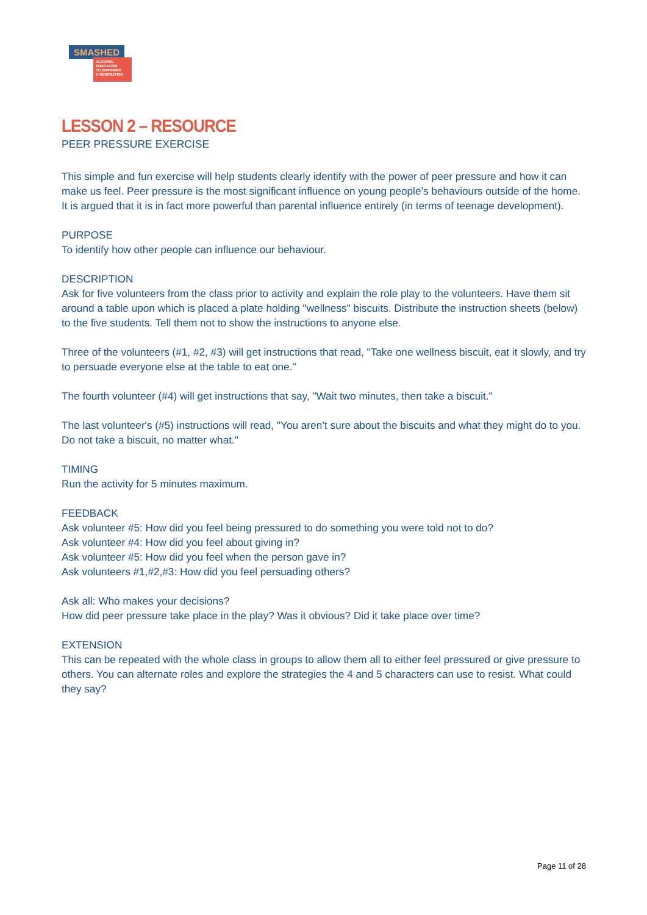SMASHED
ALCOHOL EDUCATION
TO EMPOWER
A GENERATION
LESSON 2 – RESOURCE
PEER PRESSURE EXERCISE
This simple and fun exercise will help students clearly identify with the power of peer pressure and how it can make us feel. Peer pressure is the most significant influence on young people’s behaviours outside of the home. It is argued that it is in fact more powerful than parental influence entirely (in terms of teenage development).
PURPOSE
To identify how other people can influence our behaviour.
DESCRIPTION
Ask for five volunteers from the class prior to activity and explain the role play to the volunteers. Have them sit around a table upon which is placed a plate holding "wellness" biscuits. Distribute the instruction sheets (below) to the five students. Tell them not to show the instructions to anyone else.
Three of the volunteers (#1, #2, #3) will get instructions that read, "Take one wellness biscuit, eat it slowly, and try to persuade everyone else at the table to eat one."
The fourth volunteer (#4) will get instructions that say, "Wait two minutes, then take a biscuit."
The last volunteer's (#5) instructions will read, "You aren’t sure about the biscuits and what they might do to you. Do not take a biscuit, no matter what."
TIMING
Run the activity for 5 minutes maximum.
FEEDBACK
Ask volunteer #5: How did you feel being pressured to do something you were told not to do?
Ask volunteer #4: How did you feel about giving in?
Ask volunteer #5: How did you feel when the person gave in?
Ask volunteers #1,#2,#3: How did you feel persuading others?
Ask all: Who makes your decisions?
How did peer pressure take place in the play? Was it obvious? Did it take place over time?
EXTENSION
This can be repeated with the whole class in groups to allow them all to either feel pressured or give pressure to others. You can alternate roles and explore the strategies the 4 and 5 characters can use to resist. What could they say?
Page 11 of 28